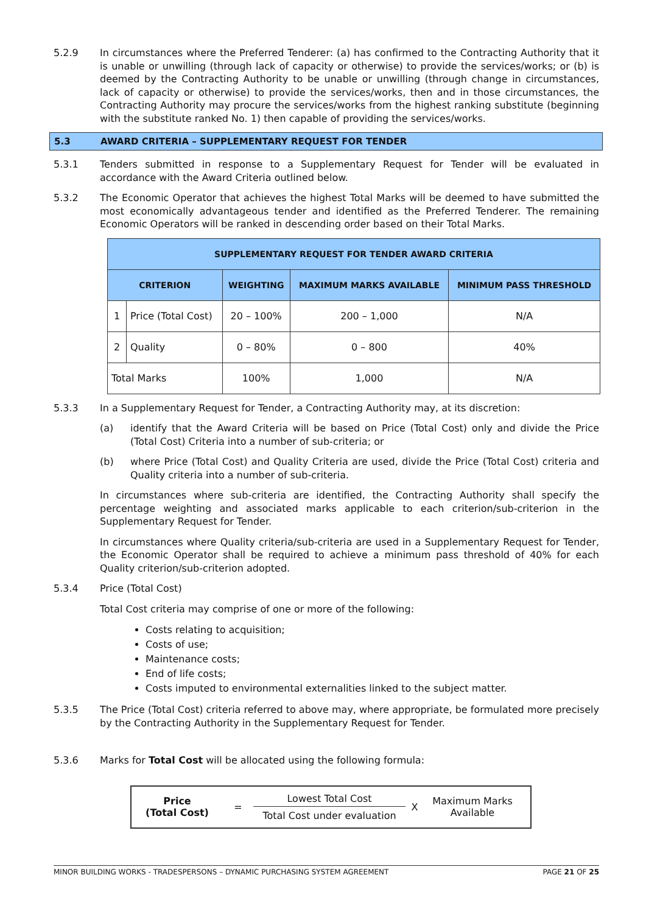5.2.9 In circumstances where the Preferred Tenderer: (a) has confirmed to the Contracting Authority that it is unable or unwilling (through lack of capacity or otherwise) to provide the services/works; or (b) is deemed by the Contracting Authority to be unable or unwilling (through change in circumstances, lack of capacity or otherwise) to provide the services/works, then and in those circumstances, the Contracting Authority may procure the services/works from the highest ranking substitute (beginning with the substitute ranked No. 1) then capable of providing the services/works.
5.3 AWARD CRITERIA – SUPPLEMENTARY REQUEST FOR TENDER
5.3.1 Tenders submitted in response to a Supplementary Request for Tender will be evaluated in accordance with the Award Criteria outlined below.
5.3.2 The Economic Operator that achieves the highest Total Marks will be deemed to have submitted the most economically advantageous tender and identified as the Preferred Tenderer. The remaining Economic Operators will be ranked in descending order based on their Total Marks.
| SUPPLEMENTARY REQUEST FOR TENDER AWARD CRITERIA | | | | |
| --- | --- | --- | --- | --- |
| CRITERION | | WEIGHTING | MAXIMUM MARKS AVAILABLE | MINIMUM PASS THRESHOLD |
| 1 | Price (Total Cost) | 20 – 100% | 200 – 1,000 | N/A |
| 2 | Quality | 0 – 80% | 0 – 800 | 40% |
| Total Marks | | 100% | 1,000 | N/A |
5.3.3 In a Supplementary Request for Tender, a Contracting Authority may, at its discretion:
(a) identify that the Award Criteria will be based on Price (Total Cost) only and divide the Price (Total Cost) Criteria into a number of sub-criteria; or
(b) where Price (Total Cost) and Quality Criteria are used, divide the Price (Total Cost) criteria and Quality criteria into a number of sub-criteria.
In circumstances where sub-criteria are identified, the Contracting Authority shall specify the percentage weighting and associated marks applicable to each criterion/sub-criterion in the Supplementary Request for Tender.
In circumstances where Quality criteria/sub-criteria are used in a Supplementary Request for Tender, the Economic Operator shall be required to achieve a minimum pass threshold of 40% for each Quality criterion/sub-criterion adopted.
5.3.4 Price (Total Cost)
Total Cost criteria may comprise of one or more of the following:
Costs relating to acquisition;
Costs of use;
Maintenance costs;
End of life costs;
Costs imputed to environmental externalities linked to the subject matter.
5.3.5 The Price (Total Cost) criteria referred to above may, where appropriate, be formulated more precisely by the Contracting Authority in the Supplementary Request for Tender.
5.3.6 Marks for Total Cost will be allocated using the following formula:
Price
(Total Cost)
=
Lowest Total Cost
Total Cost under evaluation
X
Maximum Marks Available
MINOR BUILDING WORKS - TRADESPERSONS – DYNAMIC PURCHASING SYSTEM AGREEMENT PAGE 21 OF 25